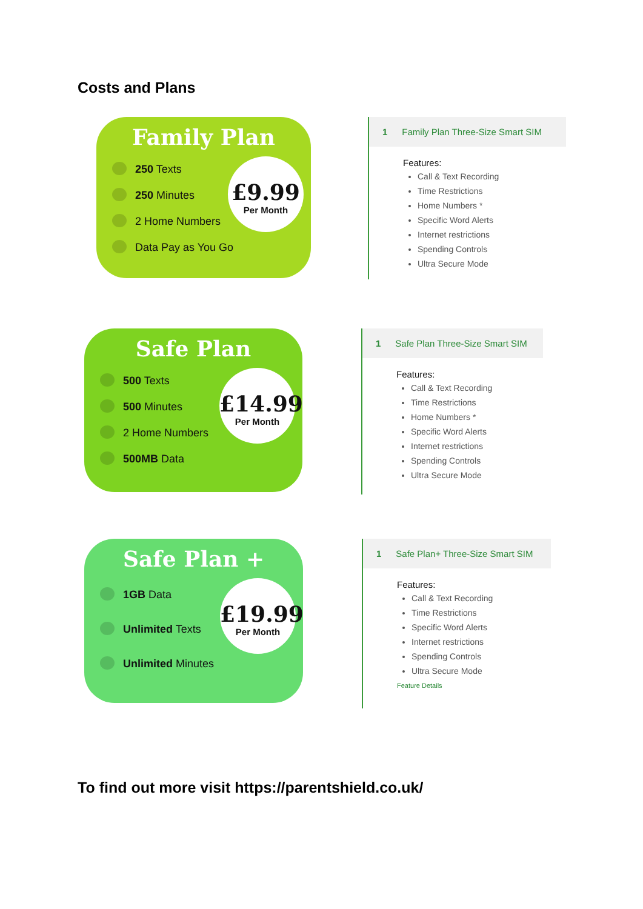Costs and Plans
Family Plan
250 Texts
250 Minutes
2 Home Numbers
Data Pay as You Go
£9.99
Per Month
1 Family Plan Three-Size Smart SIM
Features:
Call & Text Recording
Time Restrictions
Home Numbers *
Specific Word Alerts
Internet restrictions
Spending Controls
Ultra Secure Mode
Safe Plan
500 Texts
500 Minutes
2 Home Numbers
500MB Data
£14.99
Per Month
1 Safe Plan Three-Size Smart SIM
Features:
Call & Text Recording
Time Restrictions
Home Numbers *
Specific Word Alerts
Internet restrictions
Spending Controls
Ultra Secure Mode
Safe Plan +
1GB Data
Unlimited Texts
Unlimited Minutes
£19.99
Per Month
1 Safe Plan+ Three-Size Smart SIM
Features:
Call & Text Recording
Time Restrictions
Specific Word Alerts
Internet restrictions
Spending Controls
Ultra Secure Mode
Feature Details
To find out more visit https://parentshield.co.uk/